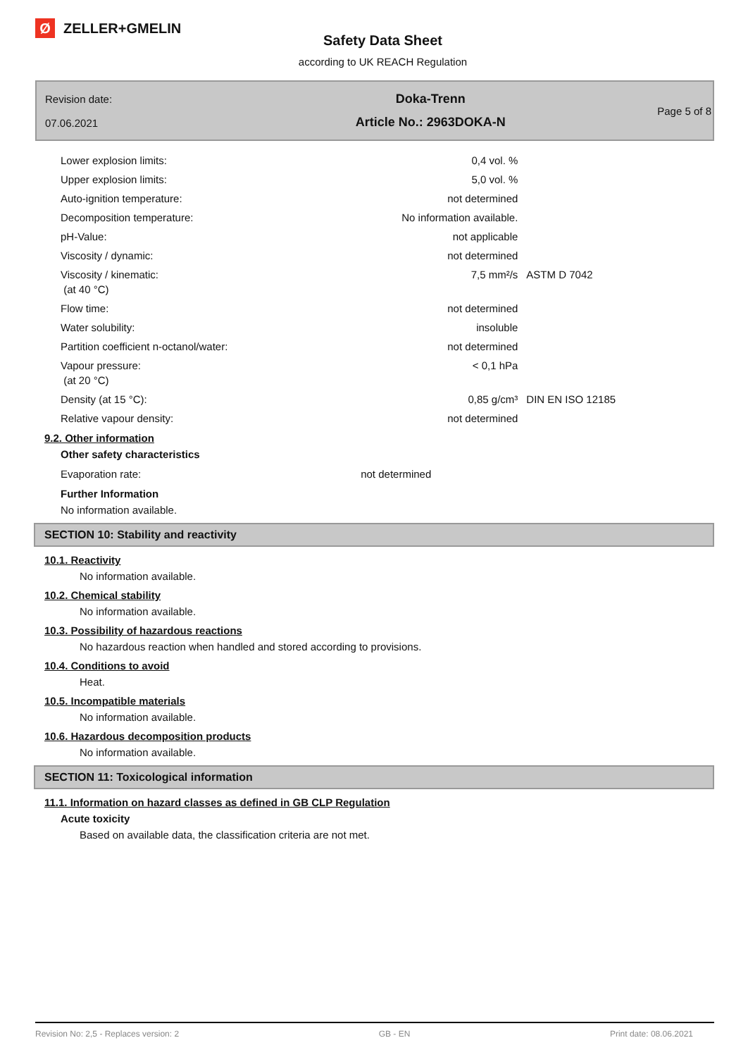Ø ZELLER+GMELIN
Safety Data Sheet
according to UK REACH Regulation
Revision date:
07.06.2021
Doka-Trenn
Article No.: 2963DOKA-N
Page 5 of 8
| Lower explosion limits: | 0,4 vol. % | |
| Upper explosion limits: | 5,0 vol. % | |
| Auto-ignition temperature: | not determined | |
| Decomposition temperature: | No information available. | |
| pH-Value: | not applicable | |
| Viscosity / dynamic: | not determined | |
| Viscosity / kinematic: (at 40 °C) | 7,5 mm²/s | ASTM D 7042 |
| Flow time: | not determined | |
| Water solubility: | insoluble | |
| Partition coefficient n-octanol/water: | not determined | |
| Vapour pressure: (at 20 °C) | < 0,1 hPa | |
| Density (at 15 °C): | 0,85 g/cm³ | DIN EN ISO 12185 |
| Relative vapour density: | not determined | |
9.2. Other information
Other safety characteristics
| Evaporation rate: | not determined |
Further Information
No information available.
SECTION 10: Stability and reactivity
10.1. Reactivity
No information available.
10.2. Chemical stability
No information available.
10.3. Possibility of hazardous reactions
No hazardous reaction when handled and stored according to provisions.
10.4. Conditions to avoid
Heat.
10.5. Incompatible materials
No information available.
10.6. Hazardous decomposition products
No information available.
SECTION 11: Toxicological information
11.1. Information on hazard classes as defined in GB CLP Regulation
Acute toxicity
Based on available data, the classification criteria are not met.
Revision No: 2,5 - Replaces version: 2 GB - EN Print date: 08.06.2021